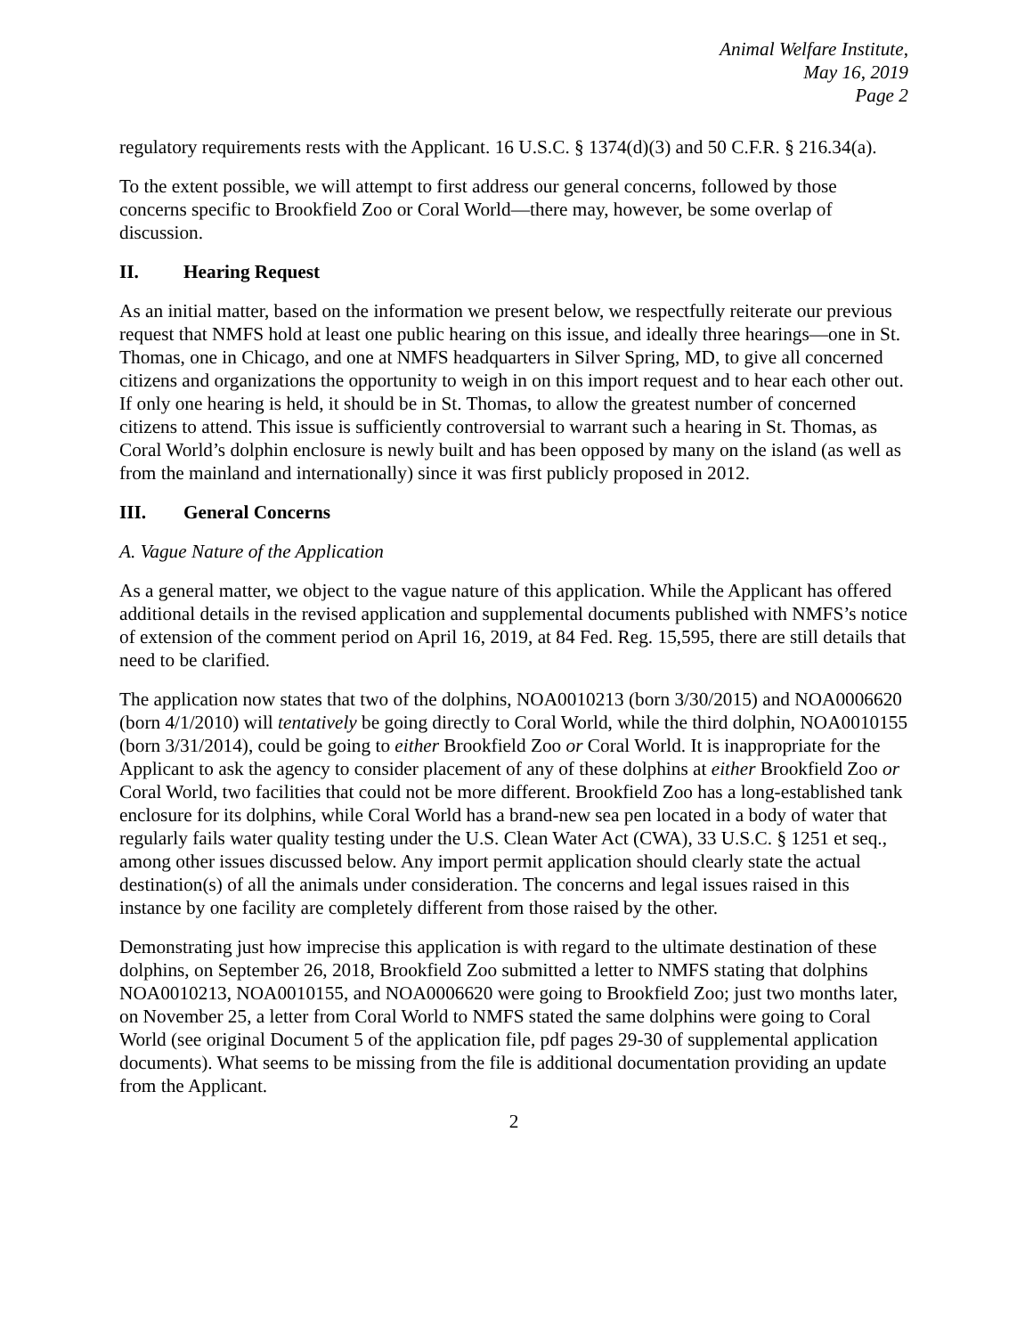Animal Welfare Institute,
May 16, 2019
Page 2
regulatory requirements rests with the Applicant. 16 U.S.C. § 1374(d)(3) and 50 C.F.R. § 216.34(a).
To the extent possible, we will attempt to first address our general concerns, followed by those concerns specific to Brookfield Zoo or Coral World—there may, however, be some overlap of discussion.
II. Hearing Request
As an initial matter, based on the information we present below, we respectfully reiterate our previous request that NMFS hold at least one public hearing on this issue, and ideally three hearings—one in St. Thomas, one in Chicago, and one at NMFS headquarters in Silver Spring, MD, to give all concerned citizens and organizations the opportunity to weigh in on this import request and to hear each other out. If only one hearing is held, it should be in St. Thomas, to allow the greatest number of concerned citizens to attend. This issue is sufficiently controversial to warrant such a hearing in St. Thomas, as Coral World’s dolphin enclosure is newly built and has been opposed by many on the island (as well as from the mainland and internationally) since it was first publicly proposed in 2012.
III. General Concerns
A. Vague Nature of the Application
As a general matter, we object to the vague nature of this application. While the Applicant has offered additional details in the revised application and supplemental documents published with NMFS’s notice of extension of the comment period on April 16, 2019, at 84 Fed. Reg. 15,595, there are still details that need to be clarified.
The application now states that two of the dolphins, NOA0010213 (born 3/30/2015) and NOA0006620 (born 4/1/2010) will tentatively be going directly to Coral World, while the third dolphin, NOA0010155 (born 3/31/2014), could be going to either Brookfield Zoo or Coral World. It is inappropriate for the Applicant to ask the agency to consider placement of any of these dolphins at either Brookfield Zoo or Coral World, two facilities that could not be more different. Brookfield Zoo has a long-established tank enclosure for its dolphins, while Coral World has a brand-new sea pen located in a body of water that regularly fails water quality testing under the U.S. Clean Water Act (CWA), 33 U.S.C. § 1251 et seq., among other issues discussed below. Any import permit application should clearly state the actual destination(s) of all the animals under consideration. The concerns and legal issues raised in this instance by one facility are completely different from those raised by the other.
Demonstrating just how imprecise this application is with regard to the ultimate destination of these dolphins, on September 26, 2018, Brookfield Zoo submitted a letter to NMFS stating that dolphins NOA0010213, NOA0010155, and NOA0006620 were going to Brookfield Zoo; just two months later, on November 25, a letter from Coral World to NMFS stated the same dolphins were going to Coral World (see original Document 5 of the application file, pdf pages 29-30 of supplemental application documents). What seems to be missing from the file is additional documentation providing an update from the Applicant.
2